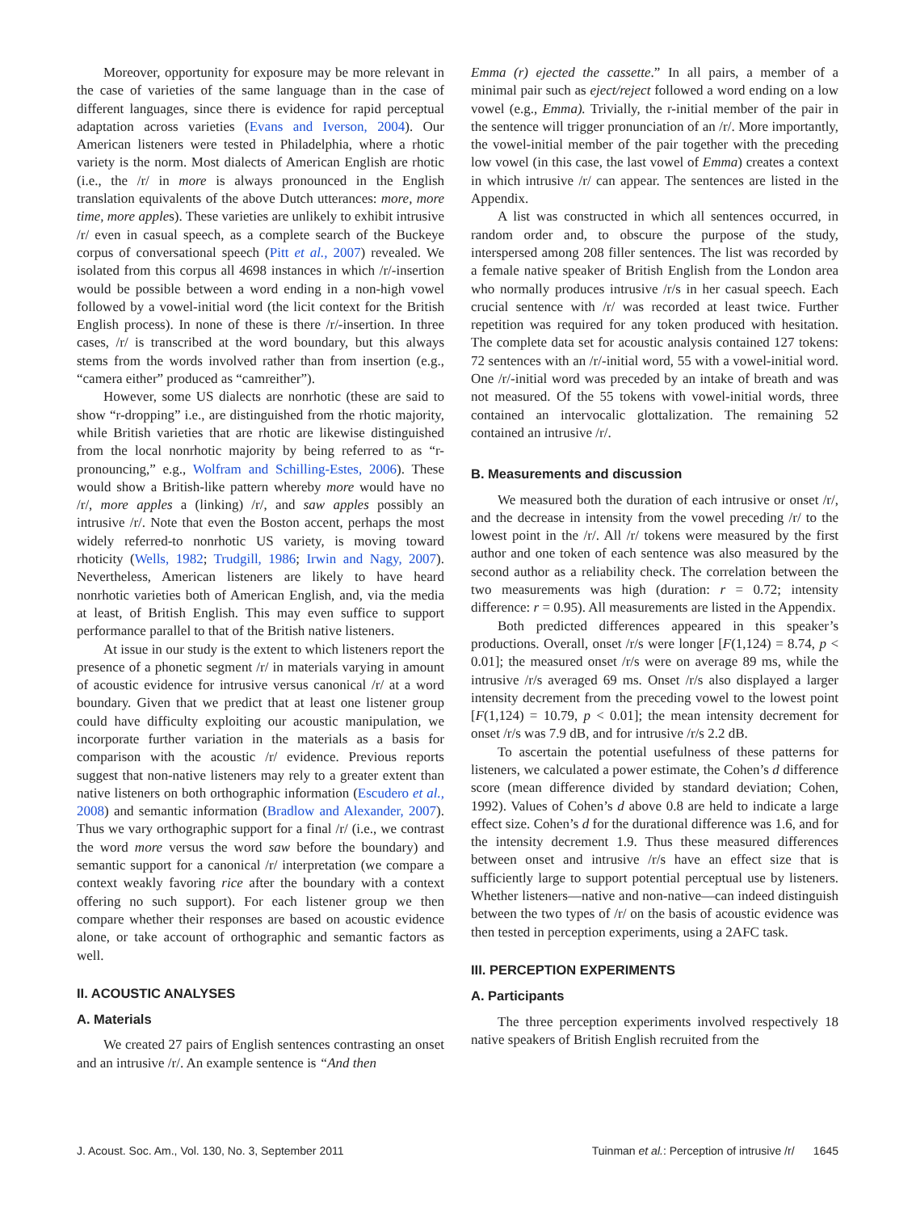Moreover, opportunity for exposure may be more relevant in the case of varieties of the same language than in the case of different languages, since there is evidence for rapid perceptual adaptation across varieties (Evans and Iverson, 2004). Our American listeners were tested in Philadelphia, where a rhotic variety is the norm. Most dialects of American English are rhotic (i.e., the /r/ in more is always pronounced in the English translation equivalents of the above Dutch utterances: more, more time, more apples). These varieties are unlikely to exhibit intrusive /r/ even in casual speech, as a complete search of the Buckeye corpus of conversational speech (Pitt et al., 2007) revealed. We isolated from this corpus all 4698 instances in which /r/-insertion would be possible between a word ending in a non-high vowel followed by a vowel-initial word (the licit context for the British English process). In none of these is there /r/-insertion. In three cases, /r/ is transcribed at the word boundary, but this always stems from the words involved rather than from insertion (e.g., “camera either” produced as “camreither”).
However, some US dialects are nonrhotic (these are said to show “r-dropping” i.e., are distinguished from the rhotic majority, while British varieties that are rhotic are likewise distinguished from the local nonrhotic majority by being referred to as “r-pronouncing,” e.g., Wolfram and Schilling-Estes, 2006). These would show a British-like pattern whereby more would have no /r/, more apples a (linking) /r/, and saw apples possibly an intrusive /r/. Note that even the Boston accent, perhaps the most widely referred-to nonrhotic US variety, is moving toward rhoticity (Wells, 1982; Trudgill, 1986; Irwin and Nagy, 2007). Nevertheless, American listeners are likely to have heard nonrhotic varieties both of American English, and, via the media at least, of British English. This may even suffice to support performance parallel to that of the British native listeners.
At issue in our study is the extent to which listeners report the presence of a phonetic segment /r/ in materials varying in amount of acoustic evidence for intrusive versus canonical /r/ at a word boundary. Given that we predict that at least one listener group could have difficulty exploiting our acoustic manipulation, we incorporate further variation in the materials as a basis for comparison with the acoustic /r/ evidence. Previous reports suggest that non-native listeners may rely to a greater extent than native listeners on both orthographic information (Escudero et al., 2008) and semantic information (Bradlow and Alexander, 2007). Thus we vary orthographic support for a final /r/ (i.e., we contrast the word more versus the word saw before the boundary) and semantic support for a canonical /r/ interpretation (we compare a context weakly favoring rice after the boundary with a context offering no such support). For each listener group we then compare whether their responses are based on acoustic evidence alone, or take account of orthographic and semantic factors as well.
II. ACOUSTIC ANALYSES
A. Materials
We created 27 pairs of English sentences contrasting an onset and an intrusive /r/. An example sentence is “And then
Emma (r) ejected the cassette.” In all pairs, a member of a minimal pair such as eject/reject followed a word ending on a low vowel (e.g., Emma). Trivially, the r-initial member of the pair in the sentence will trigger pronunciation of an /r/. More importantly, the vowel-initial member of the pair together with the preceding low vowel (in this case, the last vowel of Emma) creates a context in which intrusive /r/ can appear. The sentences are listed in the Appendix.
A list was constructed in which all sentences occurred, in random order and, to obscure the purpose of the study, interspersed among 208 filler sentences. The list was recorded by a female native speaker of British English from the London area who normally produces intrusive /r/s in her casual speech. Each crucial sentence with /r/ was recorded at least twice. Further repetition was required for any token produced with hesitation. The complete data set for acoustic analysis contained 127 tokens: 72 sentences with an /r/-initial word, 55 with a vowel-initial word. One /r/-initial word was preceded by an intake of breath and was not measured. Of the 55 tokens with vowel-initial words, three contained an intervocalic glottalization. The remaining 52 contained an intrusive /r/.
B. Measurements and discussion
We measured both the duration of each intrusive or onset /r/, and the decrease in intensity from the vowel preceding /r/ to the lowest point in the /r/. All /r/ tokens were measured by the first author and one token of each sentence was also measured by the second author as a reliability check. The correlation between the two measurements was high (duration: r = 0.72; intensity difference: r = 0.95). All measurements are listed in the Appendix.
Both predicted differences appeared in this speaker’s productions. Overall, onset /r/s were longer [F(1,124) = 8.74, p < 0.01]; the measured onset /r/s were on average 89 ms, while the intrusive /r/s averaged 69 ms. Onset /r/s also displayed a larger intensity decrement from the preceding vowel to the lowest point [F(1,124) = 10.79, p < 0.01]; the mean intensity decrement for onset /r/s was 7.9 dB, and for intrusive /r/s 2.2 dB.
To ascertain the potential usefulness of these patterns for listeners, we calculated a power estimate, the Cohen’s d difference score (mean difference divided by standard deviation; Cohen, 1992). Values of Cohen’s d above 0.8 are held to indicate a large effect size. Cohen’s d for the durational difference was 1.6, and for the intensity decrement 1.9. Thus these measured differences between onset and intrusive /r/s have an effect size that is sufficiently large to support potential perceptual use by listeners. Whether listeners—native and non-native—can indeed distinguish between the two types of /r/ on the basis of acoustic evidence was then tested in perception experiments, using a 2AFC task.
III. PERCEPTION EXPERIMENTS
A. Participants
The three perception experiments involved respectively 18 native speakers of British English recruited from the
J. Acoust. Soc. Am., Vol. 130, No. 3, September 2011 Tuinman et al.: Perception of intrusive /r/ 1645